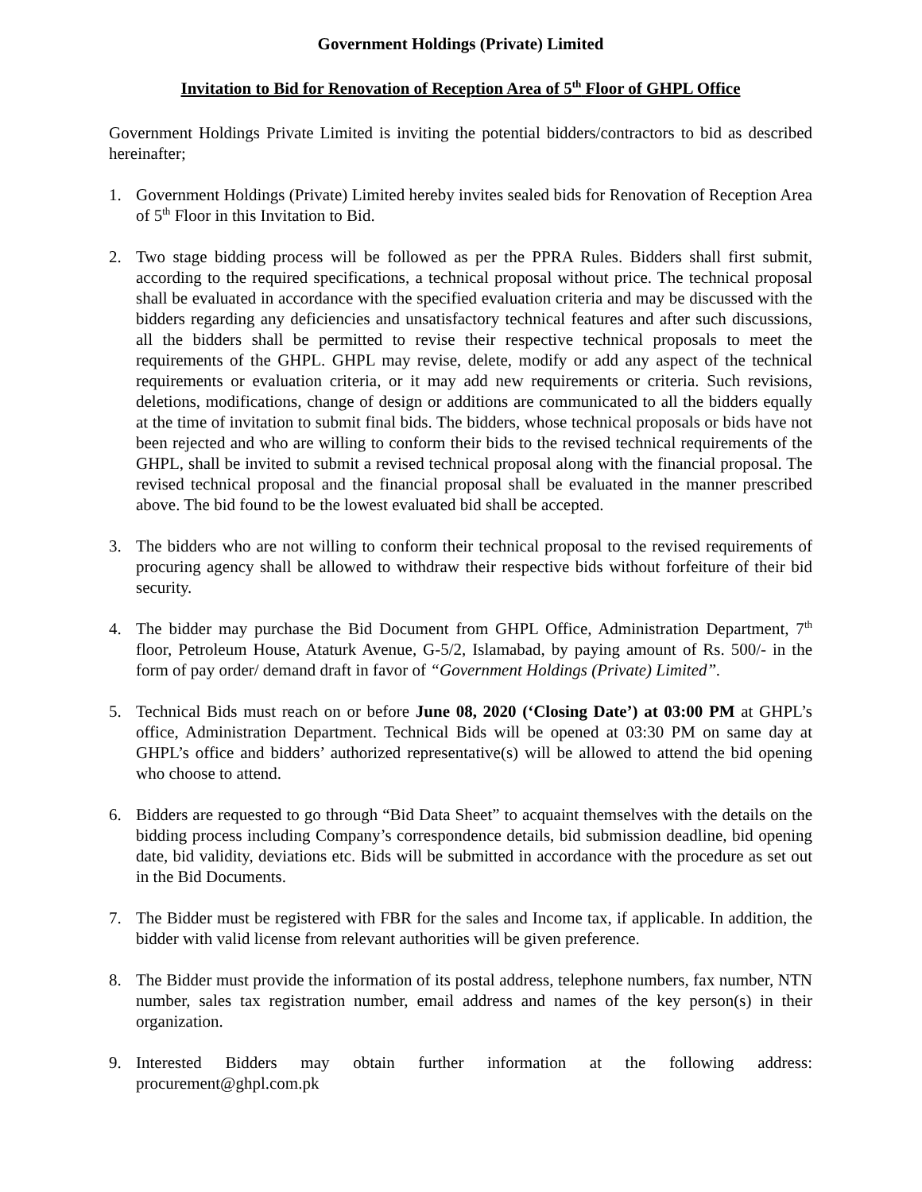Government Holdings (Private) Limited
Invitation to Bid for Renovation of Reception Area of 5<sup>th</sup> Floor of GHPL Office
Government Holdings Private Limited is inviting the potential bidders/contractors to bid as described hereinafter;
1. Government Holdings (Private) Limited hereby invites sealed bids for Renovation of Reception Area of 5<sup>th</sup> Floor in this Invitation to Bid.
2. Two stage bidding process will be followed as per the PPRA Rules. Bidders shall first submit, according to the required specifications, a technical proposal without price. The technical proposal shall be evaluated in accordance with the specified evaluation criteria and may be discussed with the bidders regarding any deficiencies and unsatisfactory technical features and after such discussions, all the bidders shall be permitted to revise their respective technical proposals to meet the requirements of the GHPL. GHPL may revise, delete, modify or add any aspect of the technical requirements or evaluation criteria, or it may add new requirements or criteria. Such revisions, deletions, modifications, change of design or additions are communicated to all the bidders equally at the time of invitation to submit final bids. The bidders, whose technical proposals or bids have not been rejected and who are willing to conform their bids to the revised technical requirements of the GHPL, shall be invited to submit a revised technical proposal along with the financial proposal. The revised technical proposal and the financial proposal shall be evaluated in the manner prescribed above. The bid found to be the lowest evaluated bid shall be accepted.
3. The bidders who are not willing to conform their technical proposal to the revised requirements of procuring agency shall be allowed to withdraw their respective bids without forfeiture of their bid security.
4. The bidder may purchase the Bid Document from GHPL Office, Administration Department, 7<sup>th</sup> floor, Petroleum House, Ataturk Avenue, G-5/2, Islamabad, by paying amount of Rs. 500/- in the form of pay order/ demand draft in favor of “Government Holdings (Private) Limited”.
5. Technical Bids must reach on or before June 08, 2020 (‘Closing Date’) at 03:00 PM at GHPL’s office, Administration Department. Technical Bids will be opened at 03:30 PM on same day at GHPL’s office and bidders’ authorized representative(s) will be allowed to attend the bid opening who choose to attend.
6. Bidders are requested to go through “Bid Data Sheet” to acquaint themselves with the details on the bidding process including Company’s correspondence details, bid submission deadline, bid opening date, bid validity, deviations etc. Bids will be submitted in accordance with the procedure as set out in the Bid Documents.
7. The Bidder must be registered with FBR for the sales and Income tax, if applicable. In addition, the bidder with valid license from relevant authorities will be given preference.
8. The Bidder must provide the information of its postal address, telephone numbers, fax number, NTN number, sales tax registration number, email address and names of the key person(s) in their organization.
9. Interested Bidders may obtain further information at the following address: procurement@ghpl.com.pk